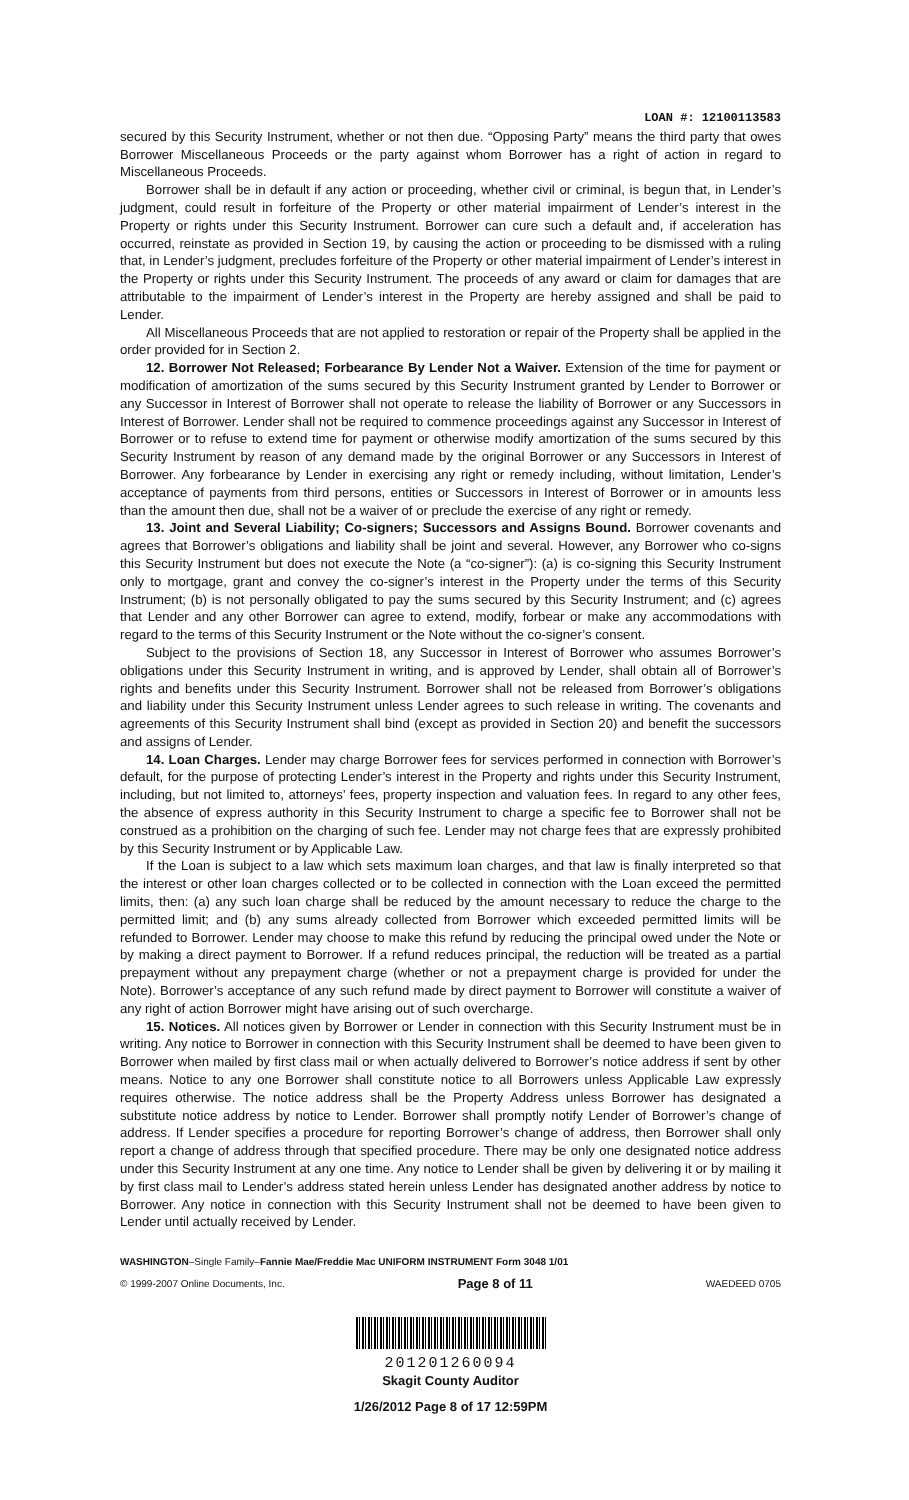LOAN #: 12100113583
secured by this Security Instrument, whether or not then due. “Opposing Party” means the third party that owes Borrower Miscellaneous Proceeds or the party against whom Borrower has a right of action in regard to Miscellaneous Proceeds.
Borrower shall be in default if any action or proceeding, whether civil or criminal, is begun that, in Lender’s judgment, could result in forfeiture of the Property or other material impairment of Lender’s interest in the Property or rights under this Security Instrument. Borrower can cure such a default and, if acceleration has occurred, reinstate as provided in Section 19, by causing the action or proceeding to be dismissed with a ruling that, in Lender’s judgment, precludes forfeiture of the Property or other material impairment of Lender’s interest in the Property or rights under this Security Instrument. The proceeds of any award or claim for damages that are attributable to the impairment of Lender’s interest in the Property are hereby assigned and shall be paid to Lender.
All Miscellaneous Proceeds that are not applied to restoration or repair of the Property shall be applied in the order provided for in Section 2.
12. Borrower Not Released; Forbearance By Lender Not a Waiver. Extension of the time for payment or modification of amortization of the sums secured by this Security Instrument granted by Lender to Borrower or any Successor in Interest of Borrower shall not operate to release the liability of Borrower or any Successors in Interest of Borrower. Lender shall not be required to commence proceedings against any Successor in Interest of Borrower or to refuse to extend time for payment or otherwise modify amortization of the sums secured by this Security Instrument by reason of any demand made by the original Borrower or any Successors in Interest of Borrower. Any forbearance by Lender in exercising any right or remedy including, without limitation, Lender’s acceptance of payments from third persons, entities or Successors in Interest of Borrower or in amounts less than the amount then due, shall not be a waiver of or preclude the exercise of any right or remedy.
13. Joint and Several Liability; Co-signers; Successors and Assigns Bound. Borrower covenants and agrees that Borrower’s obligations and liability shall be joint and several. However, any Borrower who co-signs this Security Instrument but does not execute the Note (a “co-signer”): (a) is co-signing this Security Instrument only to mortgage, grant and convey the co-signer’s interest in the Property under the terms of this Security Instrument; (b) is not personally obligated to pay the sums secured by this Security Instrument; and (c) agrees that Lender and any other Borrower can agree to extend, modify, forbear or make any accommodations with regard to the terms of this Security Instrument or the Note without the co-signer’s consent.
Subject to the provisions of Section 18, any Successor in Interest of Borrower who assumes Borrower’s obligations under this Security Instrument in writing, and is approved by Lender, shall obtain all of Borrower’s rights and benefits under this Security Instrument. Borrower shall not be released from Borrower’s obligations and liability under this Security Instrument unless Lender agrees to such release in writing. The covenants and agreements of this Security Instrument shall bind (except as provided in Section 20) and benefit the successors and assigns of Lender.
14. Loan Charges. Lender may charge Borrower fees for services performed in connection with Borrower’s default, for the purpose of protecting Lender’s interest in the Property and rights under this Security Instrument, including, but not limited to, attorneys’ fees, property inspection and valuation fees. In regard to any other fees, the absence of express authority in this Security Instrument to charge a specific fee to Borrower shall not be construed as a prohibition on the charging of such fee. Lender may not charge fees that are expressly prohibited by this Security Instrument or by Applicable Law.
If the Loan is subject to a law which sets maximum loan charges, and that law is finally interpreted so that the interest or other loan charges collected or to be collected in connection with the Loan exceed the permitted limits, then: (a) any such loan charge shall be reduced by the amount necessary to reduce the charge to the permitted limit; and (b) any sums already collected from Borrower which exceeded permitted limits will be refunded to Borrower. Lender may choose to make this refund by reducing the principal owed under the Note or by making a direct payment to Borrower. If a refund reduces principal, the reduction will be treated as a partial prepayment without any prepayment charge (whether or not a prepayment charge is provided for under the Note). Borrower’s acceptance of any such refund made by direct payment to Borrower will constitute a waiver of any right of action Borrower might have arising out of such overcharge.
15. Notices. All notices given by Borrower or Lender in connection with this Security Instrument must be in writing. Any notice to Borrower in connection with this Security Instrument shall be deemed to have been given to Borrower when mailed by first class mail or when actually delivered to Borrower’s notice address if sent by other means. Notice to any one Borrower shall constitute notice to all Borrowers unless Applicable Law expressly requires otherwise. The notice address shall be the Property Address unless Borrower has designated a substitute notice address by notice to Lender. Borrower shall promptly notify Lender of Borrower’s change of address. If Lender specifies a procedure for reporting Borrower’s change of address, then Borrower shall only report a change of address through that specified procedure. There may be only one designated notice address under this Security Instrument at any one time. Any notice to Lender shall be given by delivering it or by mailing it by first class mail to Lender’s address stated herein unless Lender has designated another address by notice to Borrower. Any notice in connection with this Security Instrument shall not be deemed to have been given to Lender until actually received by Lender.
WASHINGTON–Single Family–Fannie Mae/Freddie Mac UNIFORM INSTRUMENT Form 3048 1/01
© 1999-2007 Online Documents, Inc. Page 8 of 11 WAEDEED 0705
201201260094
Skagit County Auditor
1/26/2012 Page 8 of 17 12:59PM